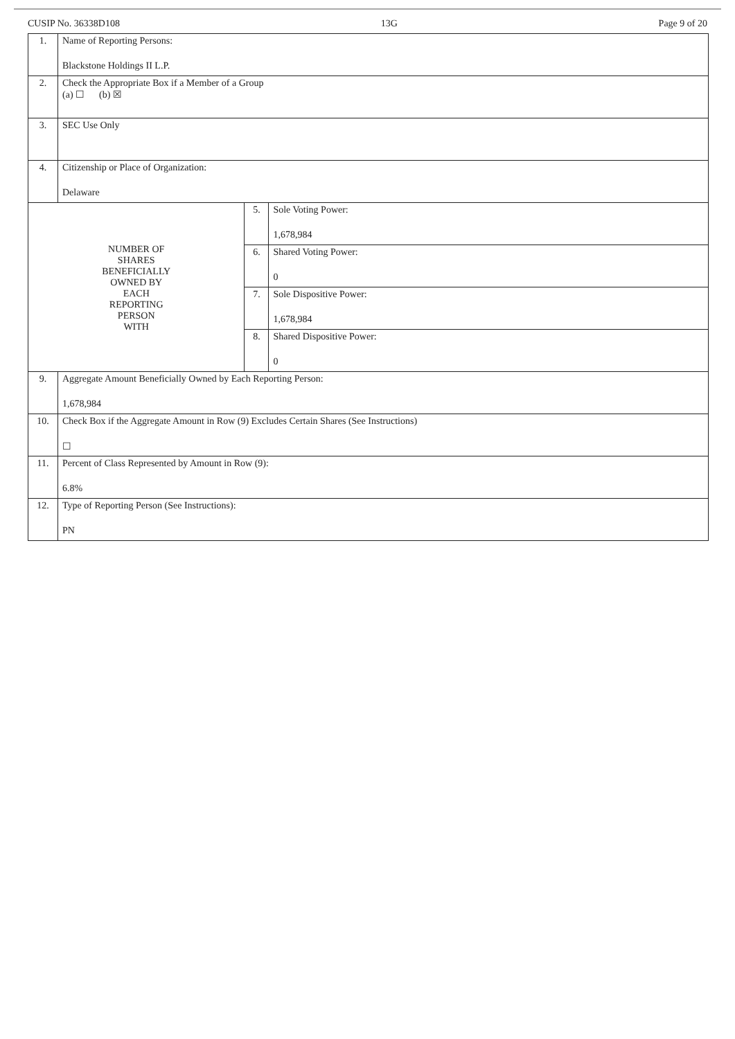CUSIP No. 36338D108 13G Page 9 of 20
| 1. | Name of Reporting Persons: Blackstone Holdings II L.P. | | |
| 2. | Check the Appropriate Box if a Member of a Group (a) ☐ (b) ☒ | | |
| 3. | SEC Use Only | | |
| 4. | Citizenship or Place of Organization: Delaware | | |
| NUMBER OF SHARES BENEFICIALLY OWNED BY EACH REPORTING PERSON WITH | | 5. | Sole Voting Power: 1,678,984 |
| | | 6. | Shared Voting Power: 0 |
| | | 7. | Sole Dispositive Power: 1,678,984 |
| | | 8. | Shared Dispositive Power: 0 |
| 9. | Aggregate Amount Beneficially Owned by Each Reporting Person: 1,678,984 | | |
| 10. | Check Box if the Aggregate Amount in Row (9) Excludes Certain Shares (See Instructions) ☐ | | |
| 11. | Percent of Class Represented by Amount in Row (9): 6.8% | | |
| 12. | Type of Reporting Person (See Instructions): PN | | |